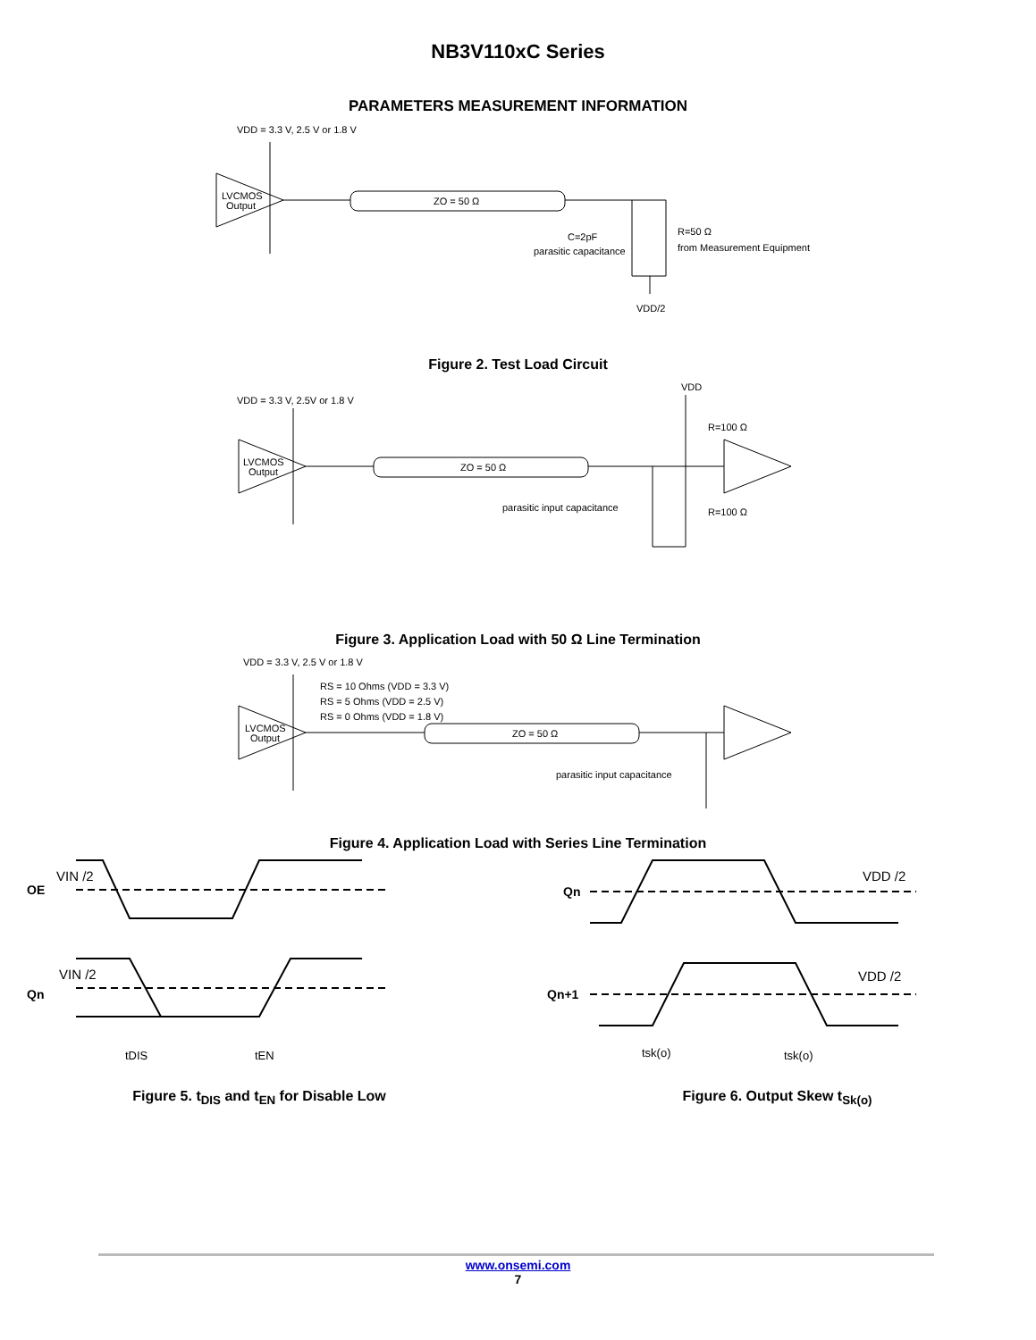NB3V110xC Series
PARAMETERS MEASUREMENT INFORMATION
VDD = 3.3 V, 2.5 V or 1.8 V
LVCMOS
Output
ZO = 50 Ω
C=2pF
parasitic capacitance
R=50 Ω
from Measurement Equipment
VDD/2
Figure 2. Test Load Circuit
VDD = 3.3 V, 2.5V or 1.8 V
VDD
LVCMOS
Output
ZO = 50 Ω
R=100 Ω
R=100 Ω
parasitic input capacitance
Figure 3. Application Load with 50 Ω Line Termination
VDD = 3.3 V, 2.5 V or 1.8 V
RS = 10 Ohms (VDD = 3.3 V)
RS = 5 Ohms (VDD = 2.5 V)
RS = 0 Ohms (VDD = 1.8 V)
LVCMOS
Output
ZO = 50 Ω
parasitic input capacitance
Figure 4. Application Load with Series Line Termination
VIN /2
OE
VIN /2
Qn
tDIS
tEN
Figure 5. t<sub>DIS</sub> and t<sub>EN</sub> for Disable Low
Qn
Qn+1
VDD /2
VDD /2
tsk(o)
tsk(o)
Figure 6. Output Skew t<sub>Sk(o)</sub>
www.onsemi.com
7